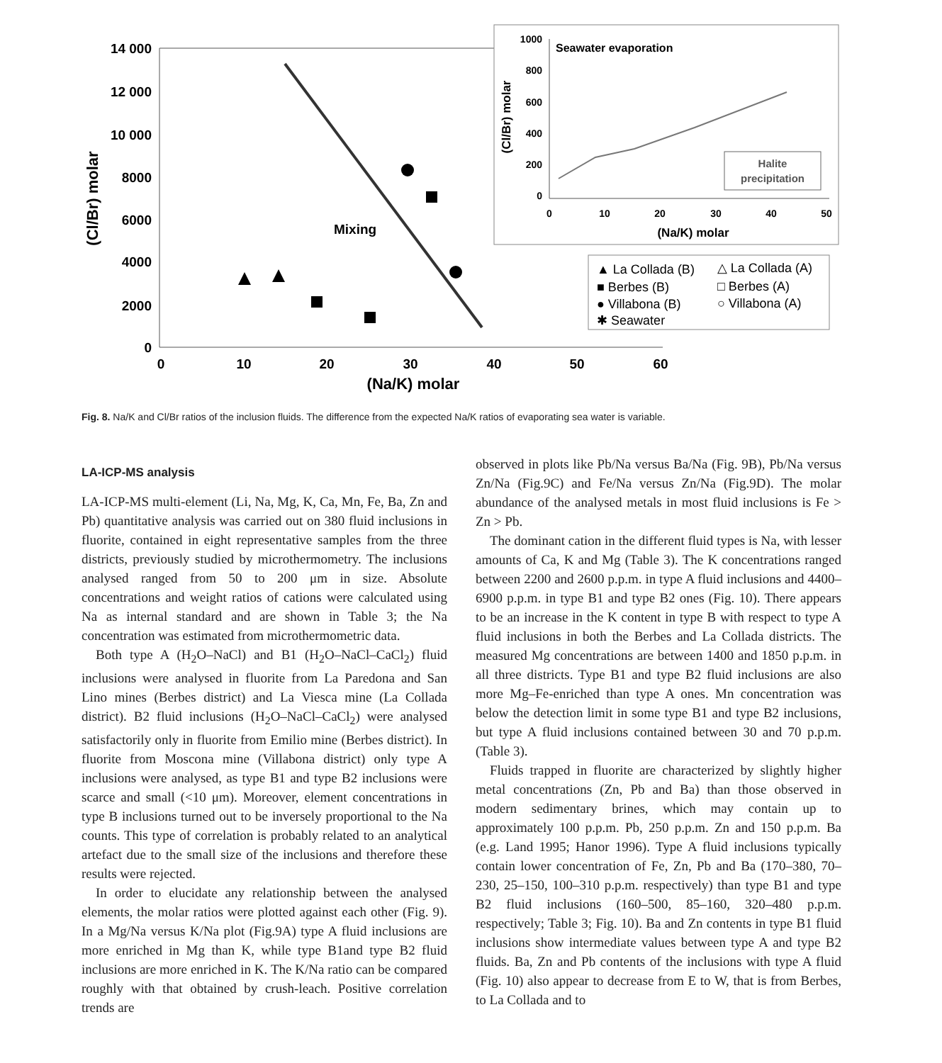14 000
12 000
10 000
8000
6000
4000
2000
0
0
10
20
30
40
50
60
(Na/K) molar
(Cl/Br) molar
Mixing
1000
800
600
400
200
0
0
10
20
30
40
50
(Na/K) molar
(Cl/Br) molar
Seawater evaporation
Halite
precipitation
▲ La Collada (B)
△ La Collada (A)
■ Berbes (B)
□ Berbes (A)
● Villabona (B)
○ Villabona (A)
✱ Seawater
Fig. 8. Na/K and Cl/Br ratios of the inclusion fluids. The difference from the expected Na/K ratios of evaporating sea water is variable.
LA-ICP-MS analysis
LA-ICP-MS multi-element (Li, Na, Mg, K, Ca, Mn, Fe, Ba, Zn and Pb) quantitative analysis was carried out on 380 fluid inclusions in fluorite, contained in eight representative samples from the three districts, previously studied by microthermometry. The inclusions analysed ranged from 50 to 200 μm in size. Absolute concentrations and weight ratios of cations were calculated using Na as internal standard and are shown in Table 3; the Na concentration was estimated from microthermometric data.
Both type A (H<sub>2</sub>O–NaCl) and B1 (H<sub>2</sub>O–NaCl–CaCl<sub>2</sub>) fluid inclusions were analysed in fluorite from La Paredona and San Lino mines (Berbes district) and La Viesca mine (La Collada district). B2 fluid inclusions (H<sub>2</sub>O–NaCl–CaCl<sub>2</sub>) were analysed satisfactorily only in fluorite from Emilio mine (Berbes district). In fluorite from Moscona mine (Villabona district) only type A inclusions were analysed, as type B1 and type B2 inclusions were scarce and small (<10 μm). Moreover, element concentrations in type B inclusions turned out to be inversely proportional to the Na counts. This type of correlation is probably related to an analytical artefact due to the small size of the inclusions and therefore these results were rejected.
In order to elucidate any relationship between the analysed elements, the molar ratios were plotted against each other (Fig. 9). In a Mg/Na versus K/Na plot (Fig.9A) type A fluid inclusions are more enriched in Mg than K, while type B1and type B2 fluid inclusions are more enriched in K. The K/Na ratio can be compared roughly with that obtained by crush-leach. Positive correlation trends are
observed in plots like Pb/Na versus Ba/Na (Fig. 9B), Pb/Na versus Zn/Na (Fig.9C) and Fe/Na versus Zn/Na (Fig.9D). The molar abundance of the analysed metals in most fluid inclusions is Fe > Zn > Pb.
The dominant cation in the different fluid types is Na, with lesser amounts of Ca, K and Mg (Table 3). The K concentrations ranged between 2200 and 2600 p.p.m. in type A fluid inclusions and 4400–6900 p.p.m. in type B1 and type B2 ones (Fig. 10). There appears to be an increase in the K content in type B with respect to type A fluid inclusions in both the Berbes and La Collada districts. The measured Mg concentrations are between 1400 and 1850 p.p.m. in all three districts. Type B1 and type B2 fluid inclusions are also more Mg–Fe-enriched than type A ones. Mn concentration was below the detection limit in some type B1 and type B2 inclusions, but type A fluid inclusions contained between 30 and 70 p.p.m. (Table 3).
Fluids trapped in fluorite are characterized by slightly higher metal concentrations (Zn, Pb and Ba) than those observed in modern sedimentary brines, which may contain up to approximately 100 p.p.m. Pb, 250 p.p.m. Zn and 150 p.p.m. Ba (e.g. Land 1995; Hanor 1996). Type A fluid inclusions typically contain lower concentration of Fe, Zn, Pb and Ba (170–380, 70–230, 25–150, 100–310 p.p.m. respectively) than type B1 and type B2 fluid inclusions (160–500, 85–160, 320–480 p.p.m. respectively; Table 3; Fig. 10). Ba and Zn contents in type B1 fluid inclusions show intermediate values between type A and type B2 fluids. Ba, Zn and Pb contents of the inclusions with type A fluid (Fig. 10) also appear to decrease from E to W, that is from Berbes, to La Collada and to